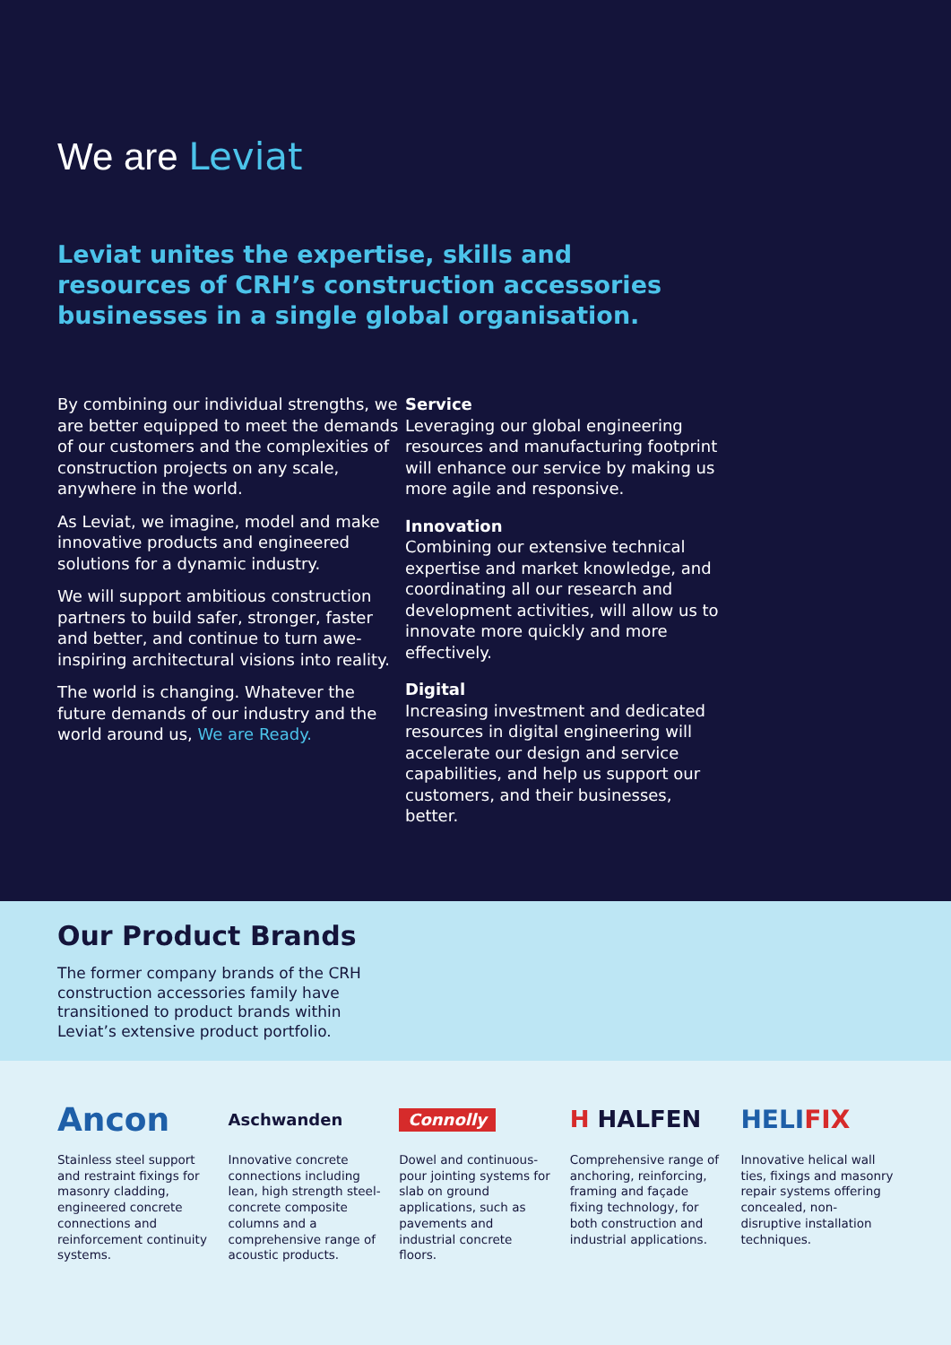We are Leviat
Leviat unites the expertise, skills and resources of CRH’s construction accessories businesses in a single global organisation.
By combining our individual strengths, we are better equipped to meet the demands of our customers and the complexities of construction projects on any scale, anywhere in the world.
As Leviat, we imagine, model and make innovative products and engineered solutions for a dynamic industry.
We will support ambitious construction partners to build safer, stronger, faster and better, and continue to turn awe-inspiring architectural visions into reality.
The world is changing. Whatever the future demands of our industry and the world around us, We are Ready.
Service
Leveraging our global engineering resources and manufacturing footprint will enhance our service by making us more agile and responsive.
Innovation
Combining our extensive technical expertise and market knowledge, and coordinating all our research and development activities, will allow us to innovate more quickly and more effectively.
Digital
Increasing investment and dedicated resources in digital engineering will accelerate our design and service capabilities, and help us support our customers, and their businesses, better.
Our Product Brands
The former company brands of the CRH construction accessories family have transitioned to product brands within Leviat’s extensive product portfolio.
Ancon
Stainless steel support and restraint fixings for masonry cladding, engineered concrete connections and reinforcement continuity systems.
Aschwanden
Innovative concrete connections including lean, high strength steel-concrete composite columns and a comprehensive range of acoustic products.
Connolly
Dowel and continuous-pour jointing systems for slab on ground applications, such as pavements and industrial concrete floors.
H HALFEN
Comprehensive range of anchoring, reinforcing, framing and façade fixing technology, for both construction and industrial applications.
HELI FIX
Innovative helical wall ties, fixings and masonry repair systems offering concealed, non-disruptive installation techniques.